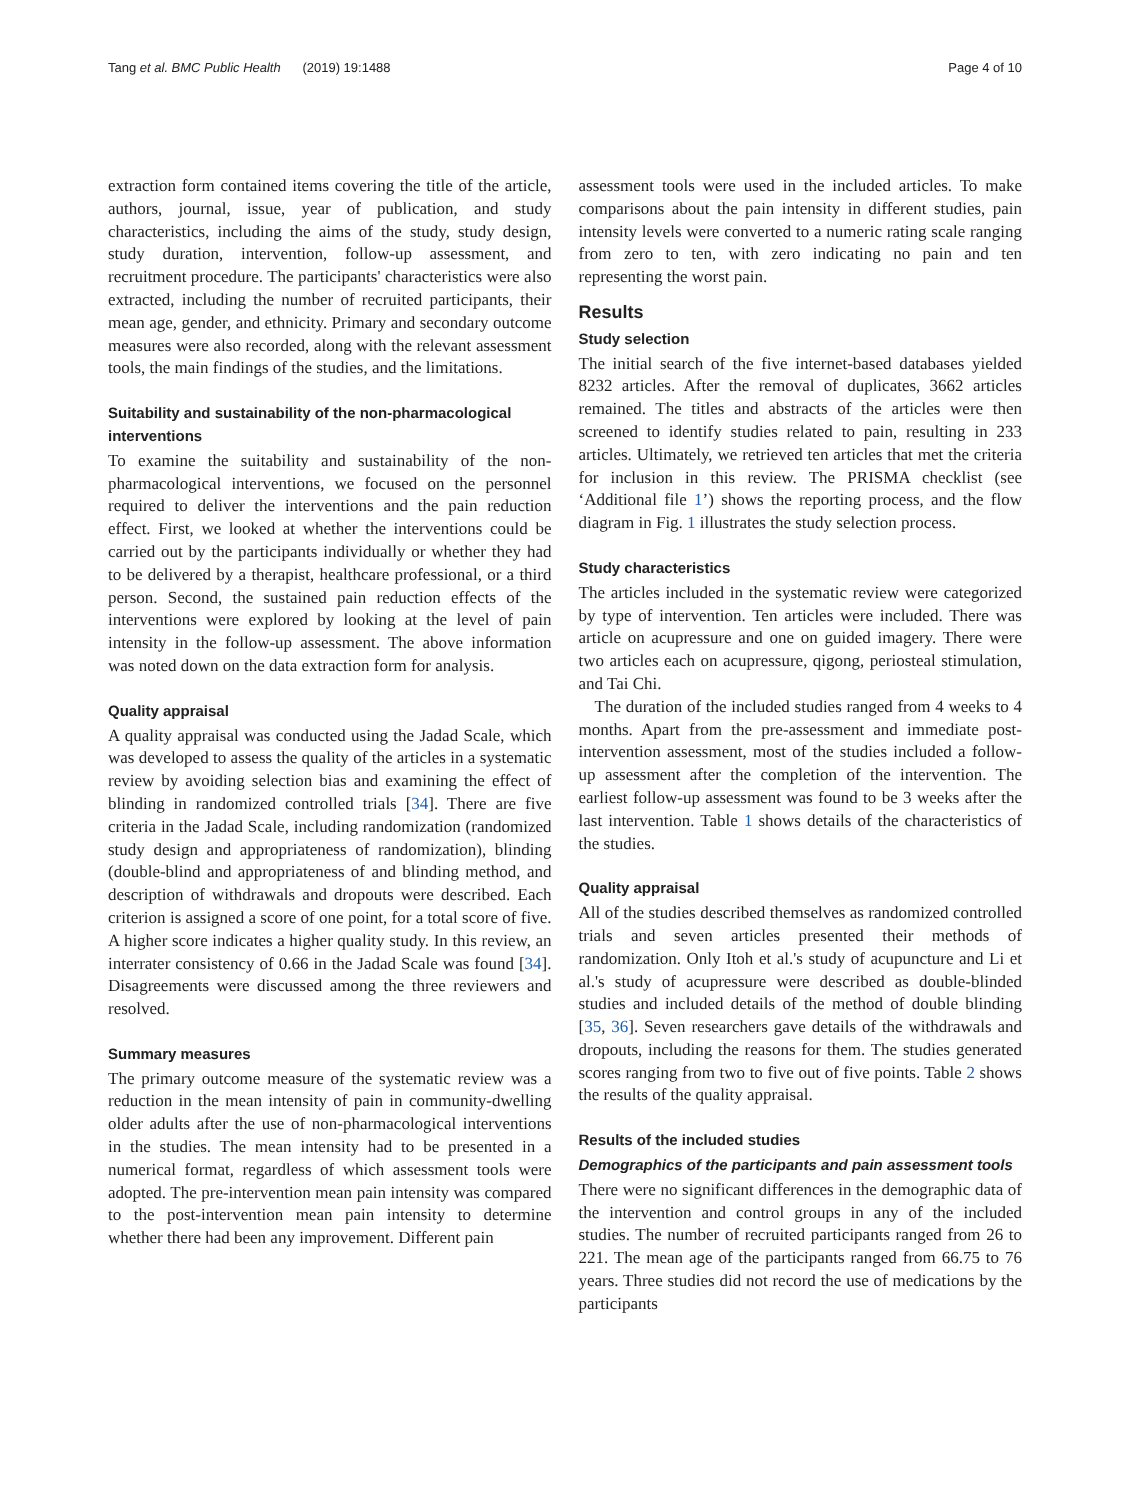Tang et al. BMC Public Health (2019) 19:1488 Page 4 of 10
extraction form contained items covering the title of the article, authors, journal, issue, year of publication, and study characteristics, including the aims of the study, study design, study duration, intervention, follow-up assessment, and recruitment procedure. The participants' characteristics were also extracted, including the number of recruited participants, their mean age, gender, and ethnicity. Primary and secondary outcome measures were also recorded, along with the relevant assessment tools, the main findings of the studies, and the limitations.
Suitability and sustainability of the non-pharmacological interventions
To examine the suitability and sustainability of the non-pharmacological interventions, we focused on the personnel required to deliver the interventions and the pain reduction effect. First, we looked at whether the interventions could be carried out by the participants individually or whether they had to be delivered by a therapist, healthcare professional, or a third person. Second, the sustained pain reduction effects of the interventions were explored by looking at the level of pain intensity in the follow-up assessment. The above information was noted down on the data extraction form for analysis.
Quality appraisal
A quality appraisal was conducted using the Jadad Scale, which was developed to assess the quality of the articles in a systematic review by avoiding selection bias and examining the effect of blinding in randomized controlled trials [34]. There are five criteria in the Jadad Scale, including randomization (randomized study design and appropriateness of randomization), blinding (double-blind and appropriateness of and blinding method, and description of withdrawals and dropouts were described. Each criterion is assigned a score of one point, for a total score of five. A higher score indicates a higher quality study. In this review, an interrater consistency of 0.66 in the Jadad Scale was found [34]. Disagreements were discussed among the three reviewers and resolved.
Summary measures
The primary outcome measure of the systematic review was a reduction in the mean intensity of pain in community-dwelling older adults after the use of non-pharmacological interventions in the studies. The mean intensity had to be presented in a numerical format, regardless of which assessment tools were adopted. The pre-intervention mean pain intensity was compared to the post-intervention mean pain intensity to determine whether there had been any improvement. Different pain
assessment tools were used in the included articles. To make comparisons about the pain intensity in different studies, pain intensity levels were converted to a numeric rating scale ranging from zero to ten, with zero indicating no pain and ten representing the worst pain.
Results
Study selection
The initial search of the five internet-based databases yielded 8232 articles. After the removal of duplicates, 3662 articles remained. The titles and abstracts of the articles were then screened to identify studies related to pain, resulting in 233 articles. Ultimately, we retrieved ten articles that met the criteria for inclusion in this review. The PRISMA checklist (see ‘Additional file 1’) shows the reporting process, and the flow diagram in Fig. 1 illustrates the study selection process.
Study characteristics
The articles included in the systematic review were categorized by type of intervention. Ten articles were included. There was article on acupressure and one on guided imagery. There were two articles each on acupressure, qigong, periosteal stimulation, and Tai Chi.
The duration of the included studies ranged from 4 weeks to 4 months. Apart from the pre-assessment and immediate post-intervention assessment, most of the studies included a follow-up assessment after the completion of the intervention. The earliest follow-up assessment was found to be 3 weeks after the last intervention. Table 1 shows details of the characteristics of the studies.
Quality appraisal
All of the studies described themselves as randomized controlled trials and seven articles presented their methods of randomization. Only Itoh et al.'s study of acupuncture and Li et al.'s study of acupressure were described as double-blinded studies and included details of the method of double blinding [35, 36]. Seven researchers gave details of the withdrawals and dropouts, including the reasons for them. The studies generated scores ranging from two to five out of five points. Table 2 shows the results of the quality appraisal.
Results of the included studies
Demographics of the participants and pain assessment tools
There were no significant differences in the demographic data of the intervention and control groups in any of the included studies. The number of recruited participants ranged from 26 to 221. The mean age of the participants ranged from 66.75 to 76 years. Three studies did not record the use of medications by the participants